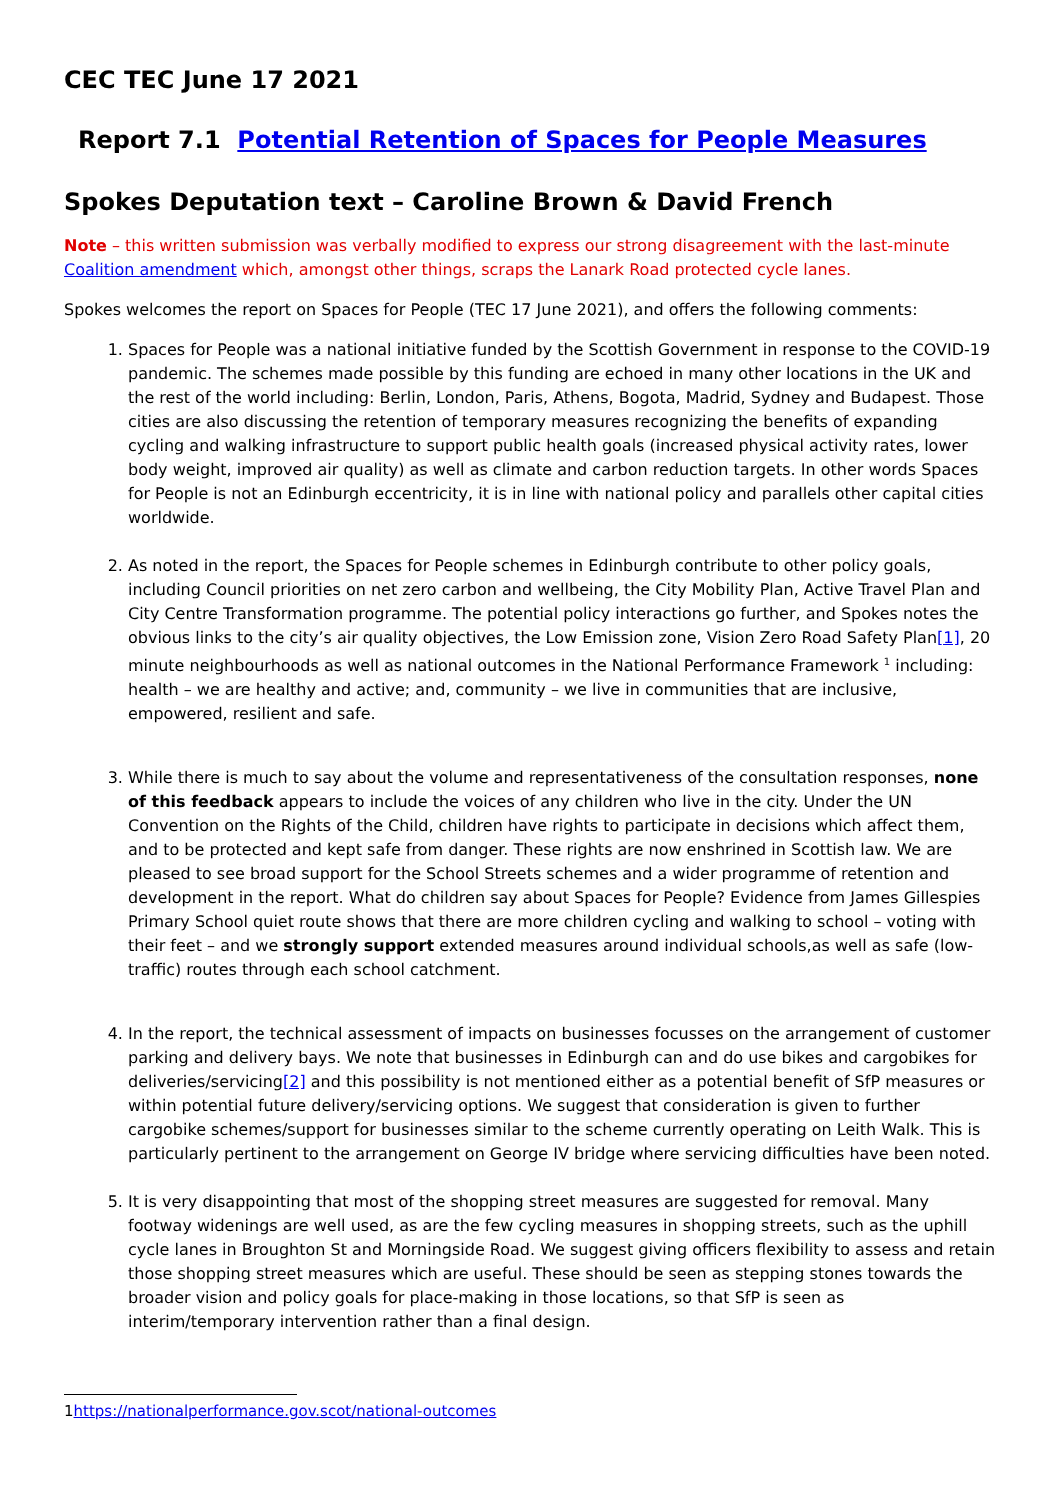CEC TEC June 17 2021
Report 7.1 Potential Retention of Spaces for People Measures
Spokes Deputation text – Caroline Brown & David French
Note – this written submission was verbally modified to express our strong disagreement with the last-minute Coalition amendment which, amongst other things, scraps the Lanark Road protected cycle lanes.
Spokes welcomes the report on Spaces for People (TEC 17 June 2021), and offers the following comments:
1. Spaces for People was a national initiative funded by the Scottish Government in response to the COVID-19 pandemic. The schemes made possible by this funding are echoed in many other locations in the UK and the rest of the world including: Berlin, London, Paris, Athens, Bogota, Madrid, Sydney and Budapest. Those cities are also discussing the retention of temporary measures recognizing the benefits of expanding cycling and walking infrastructure to support public health goals (increased physical activity rates, lower body weight, improved air quality) as well as climate and carbon reduction targets. In other words Spaces for People is not an Edinburgh eccentricity, it is in line with national policy and parallels other capital cities worldwide.
2. As noted in the report, the Spaces for People schemes in Edinburgh contribute to other policy goals, including Council priorities on net zero carbon and wellbeing, the City Mobility Plan, Active Travel Plan and City Centre Transformation programme. The potential policy interactions go further, and Spokes notes the obvious links to the city’s air quality objectives, the Low Emission zone, Vision Zero Road Safety Plan[1], 20 minute neighbourhoods as well as national outcomes in the National Performance Framework <sup>1</sup> including: health – we are healthy and active; and, community – we live in communities that are inclusive, empowered, resilient and safe.
3. While there is much to say about the volume and representativeness of the consultation responses, none of this feedback appears to include the voices of any children who live in the city. Under the UN Convention on the Rights of the Child, children have rights to participate in decisions which affect them, and to be protected and kept safe from danger. These rights are now enshrined in Scottish law. We are pleased to see broad support for the School Streets schemes and a wider programme of retention and development in the report. What do children say about Spaces for People? Evidence from James Gillespies Primary School quiet route shows that there are more children cycling and walking to school – voting with their feet – and we strongly support extended measures around individual schools,as well as safe (low-traffic) routes through each school catchment.
4. In the report, the technical assessment of impacts on businesses focusses on the arrangement of customer parking and delivery bays. We note that businesses in Edinburgh can and do use bikes and cargobikes for deliveries/servicing[2] and this possibility is not mentioned either as a potential benefit of SfP measures or within potential future delivery/servicing options. We suggest that consideration is given to further cargobike schemes/support for businesses similar to the scheme currently operating on Leith Walk. This is particularly pertinent to the arrangement on George IV bridge where servicing difficulties have been noted.
5. It is very disappointing that most of the shopping street measures are suggested for removal. Many footway widenings are well used, as are the few cycling measures in shopping streets, such as the uphill cycle lanes in Broughton St and Morningside Road. We suggest giving officers flexibility to assess and retain those shopping street measures which are useful. These should be seen as stepping stones towards the broader vision and policy goals for place-making in those locations, so that SfP is seen as interim/temporary intervention rather than a final design.
1https://nationalperformance.gov.scot/national-outcomes